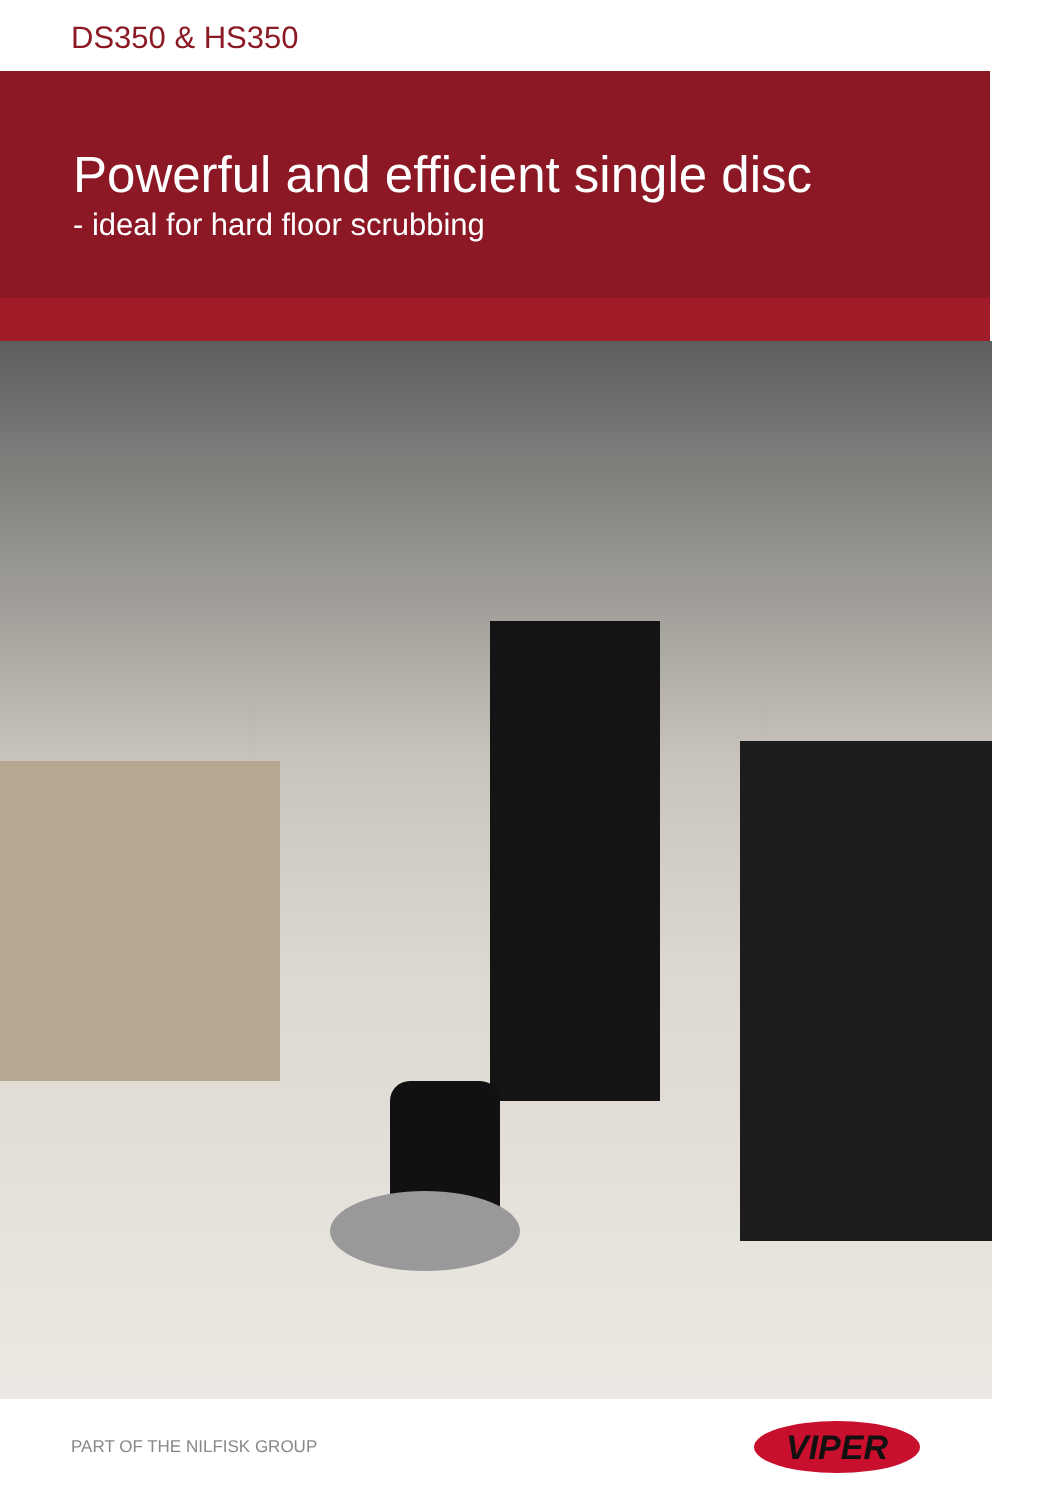DS350 & HS350
Powerful and efficient single disc
- ideal for hard floor scrubbing
PART OF THE NILFISK GROUP
VIPER